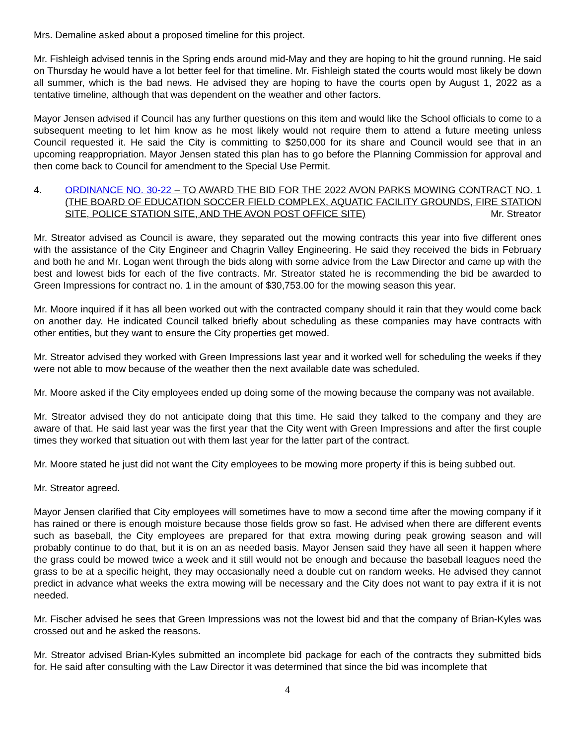Mrs. Demaline asked about a proposed timeline for this project.
Mr. Fishleigh advised tennis in the Spring ends around mid-May and they are hoping to hit the ground running. He said on Thursday he would have a lot better feel for that timeline. Mr. Fishleigh stated the courts would most likely be down all summer, which is the bad news. He advised they are hoping to have the courts open by August 1, 2022 as a tentative timeline, although that was dependent on the weather and other factors.
Mayor Jensen advised if Council has any further questions on this item and would like the School officials to come to a subsequent meeting to let him know as he most likely would not require them to attend a future meeting unless Council requested it. He said the City is committing to $250,000 for its share and Council would see that in an upcoming reappropriation. Mayor Jensen stated this plan has to go before the Planning Commission for approval and then come back to Council for amendment to the Special Use Permit.
4. ORDINANCE NO. 30-22 – TO AWARD THE BID FOR THE 2022 AVON PARKS MOWING CONTRACT NO. 1 (THE BOARD OF EDUCATION SOCCER FIELD COMPLEX, AQUATIC FACILITY GROUNDS, FIRE STATION SITE, POLICE STATION SITE, AND THE AVON POST OFFICE SITE) Mr. Streator
Mr. Streator advised as Council is aware, they separated out the mowing contracts this year into five different ones with the assistance of the City Engineer and Chagrin Valley Engineering. He said they received the bids in February and both he and Mr. Logan went through the bids along with some advice from the Law Director and came up with the best and lowest bids for each of the five contracts. Mr. Streator stated he is recommending the bid be awarded to Green Impressions for contract no. 1 in the amount of $30,753.00 for the mowing season this year.
Mr. Moore inquired if it has all been worked out with the contracted company should it rain that they would come back on another day. He indicated Council talked briefly about scheduling as these companies may have contracts with other entities, but they want to ensure the City properties get mowed.
Mr. Streator advised they worked with Green Impressions last year and it worked well for scheduling the weeks if they were not able to mow because of the weather then the next available date was scheduled.
Mr. Moore asked if the City employees ended up doing some of the mowing because the company was not available.
Mr. Streator advised they do not anticipate doing that this time. He said they talked to the company and they are aware of that. He said last year was the first year that the City went with Green Impressions and after the first couple times they worked that situation out with them last year for the latter part of the contract.
Mr. Moore stated he just did not want the City employees to be mowing more property if this is being subbed out.
Mr. Streator agreed.
Mayor Jensen clarified that City employees will sometimes have to mow a second time after the mowing company if it has rained or there is enough moisture because those fields grow so fast. He advised when there are different events such as baseball, the City employees are prepared for that extra mowing during peak growing season and will probably continue to do that, but it is on an as needed basis. Mayor Jensen said they have all seen it happen where the grass could be mowed twice a week and it still would not be enough and because the baseball leagues need the grass to be at a specific height, they may occasionally need a double cut on random weeks. He advised they cannot predict in advance what weeks the extra mowing will be necessary and the City does not want to pay extra if it is not needed.
Mr. Fischer advised he sees that Green Impressions was not the lowest bid and that the company of Brian-Kyles was crossed out and he asked the reasons.
Mr. Streator advised Brian-Kyles submitted an incomplete bid package for each of the contracts they submitted bids for. He said after consulting with the Law Director it was determined that since the bid was incomplete that
4